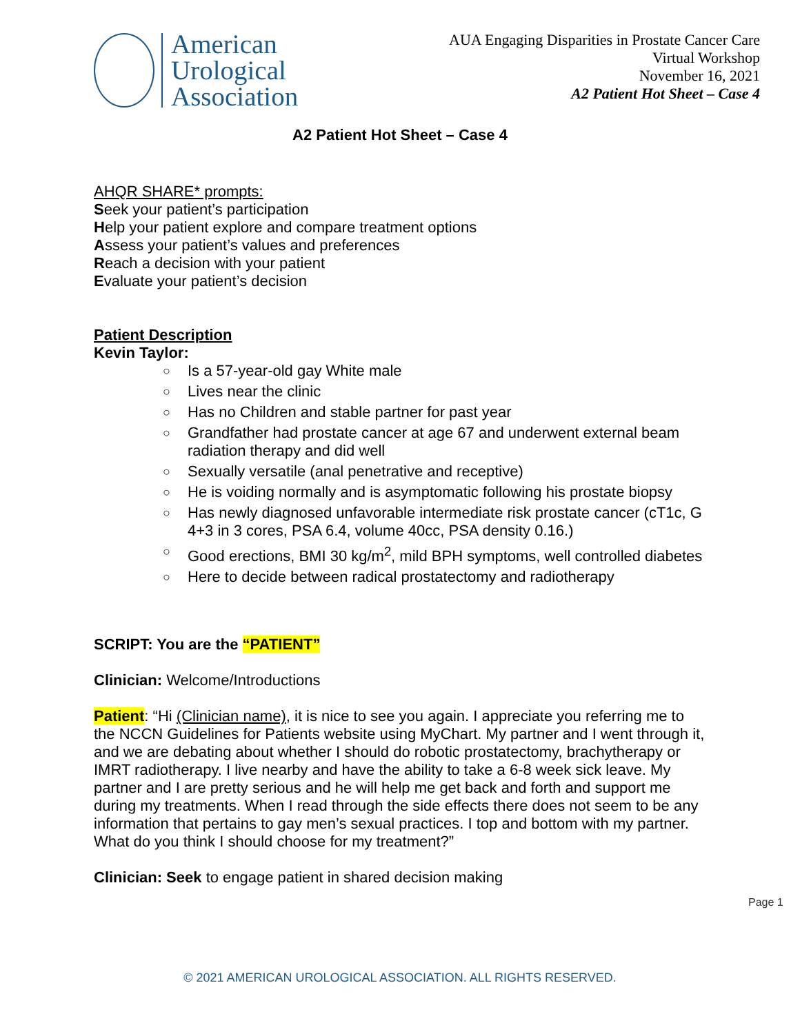American
Urological
Association
AUA Engaging Disparities in Prostate Cancer Care
Virtual Workshop
November 16, 2021
A2 Patient Hot Sheet – Case 4
A2 Patient Hot Sheet – Case 4
AHQR SHARE* prompts:
Seek your patient’s participation
Help your patient explore and compare treatment options
Assess your patient’s values and preferences
Reach a decision with your patient
Evaluate your patient’s decision
Patient Description
Kevin Taylor:
○ Is a 57-year-old gay White male
○ Lives near the clinic
○ Has no Children and stable partner for past year
○ Grandfather had prostate cancer at age 67 and underwent external beam radiation therapy and did well
○ Sexually versatile (anal penetrative and receptive)
○ He is voiding normally and is asymptomatic following his prostate biopsy
○ Has newly diagnosed unfavorable intermediate risk prostate cancer (cT1c, G 4+3 in 3 cores, PSA 6.4, volume 40cc, PSA density 0.16.)
○ Good erections, BMI 30 kg/m<sup>2</sup>, mild BPH symptoms, well controlled diabetes
○ Here to decide between radical prostatectomy and radiotherapy
SCRIPT: You are the “PATIENT”
Clinician: Welcome/Introductions
Patient: “Hi (Clinician name), it is nice to see you again. I appreciate you referring me to the NCCN Guidelines for Patients website using MyChart. My partner and I went through it, and we are debating about whether I should do robotic prostatectomy, brachytherapy or IMRT radiotherapy. I live nearby and have the ability to take a 6-8 week sick leave. My partner and I are pretty serious and he will help me get back and forth and support me during my treatments. When I read through the side effects there does not seem to be any information that pertains to gay men’s sexual practices. I top and bottom with my partner. What do you think I should choose for my treatment?”
Clinician: Seek to engage patient in shared decision making
Page 1
© 2021 AMERICAN UROLOGICAL ASSOCIATION. ALL RIGHTS RESERVED.